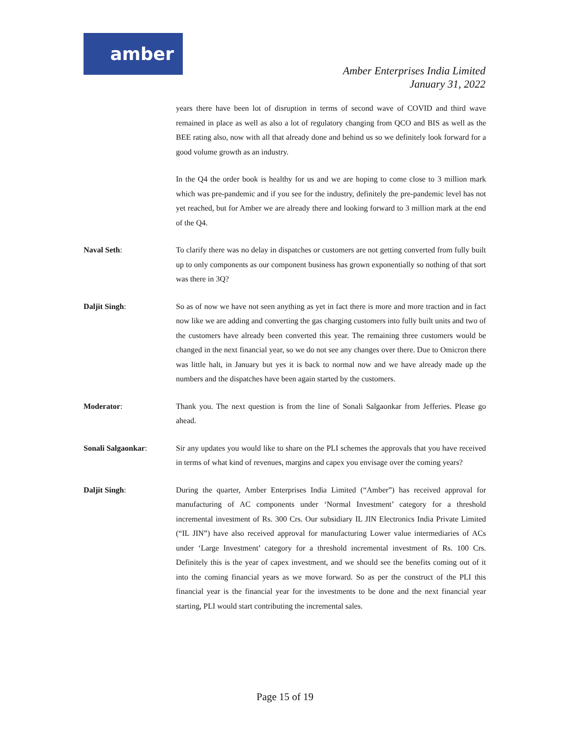amber
Amber Enterprises India Limited
January 31, 2022
years there have been lot of disruption in terms of second wave of COVID and third wave remained in place as well as also a lot of regulatory changing from QCO and BIS as well as the BEE rating also, now with all that already done and behind us so we definitely look forward for a good volume growth as an industry.
In the Q4 the order book is healthy for us and we are hoping to come close to 3 million mark which was pre-pandemic and if you see for the industry, definitely the pre-pandemic level has not yet reached, but for Amber we are already there and looking forward to 3 million mark at the end of the Q4.
Naval Seth: To clarify there was no delay in dispatches or customers are not getting converted from fully built up to only components as our component business has grown exponentially so nothing of that sort was there in 3Q?
Daljit Singh: So as of now we have not seen anything as yet in fact there is more and more traction and in fact now like we are adding and converting the gas charging customers into fully built units and two of the customers have already been converted this year. The remaining three customers would be changed in the next financial year, so we do not see any changes over there. Due to Omicron there was little halt, in January but yes it is back to normal now and we have already made up the numbers and the dispatches have been again started by the customers.
Moderator: Thank you. The next question is from the line of Sonali Salgaonkar from Jefferies. Please go ahead.
Sonali Salgaonkar: Sir any updates you would like to share on the PLI schemes the approvals that you have received in terms of what kind of revenues, margins and capex you envisage over the coming years?
Daljit Singh: During the quarter, Amber Enterprises India Limited (“Amber”) has received approval for manufacturing of AC components under ‘Normal Investment’ category for a threshold incremental investment of Rs. 300 Crs. Our subsidiary IL JIN Electronics India Private Limited (“IL JIN”) have also received approval for manufacturing Lower value intermediaries of ACs under ‘Large Investment’ category for a threshold incremental investment of Rs. 100 Crs. Definitely this is the year of capex investment, and we should see the benefits coming out of it into the coming financial years as we move forward. So as per the construct of the PLI this financial year is the financial year for the investments to be done and the next financial year starting, PLI would start contributing the incremental sales.
Page 15 of 19